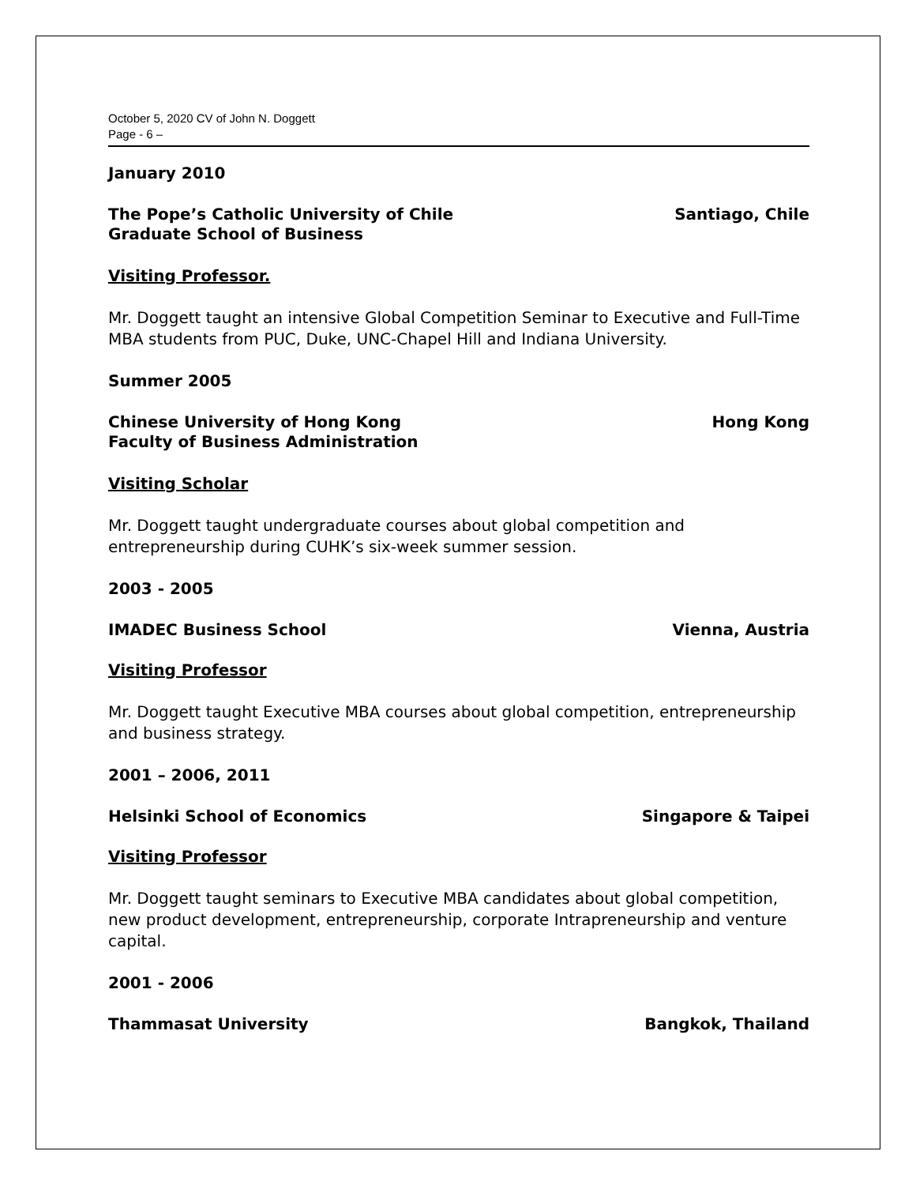October 5, 2020 CV of John N. Doggett
Page - 6 –
January 2010
The Pope’s Catholic University of Chile Santiago, Chile
Graduate School of Business
Visiting Professor.
Mr. Doggett taught an intensive Global Competition Seminar to Executive and Full-Time MBA students from PUC, Duke, UNC-Chapel Hill and Indiana University.
Summer 2005
Chinese University of Hong Kong Hong Kong
Faculty of Business Administration
Visiting Scholar
Mr. Doggett taught undergraduate courses about global competition and
entrepreneurship during CUHK’s six-week summer session.
2003 - 2005
IMADEC Business School Vienna, Austria
Visiting Professor
Mr. Doggett taught Executive MBA courses about global competition, entrepreneurship and business strategy.
2001 – 2006, 2011
Helsinki School of Economics Singapore & Taipei
Visiting Professor
Mr. Doggett taught seminars to Executive MBA candidates about global competition, new product development, entrepreneurship, corporate Intrapreneurship and venture capital.
2001 - 2006
Thammasat University Bangkok, Thailand